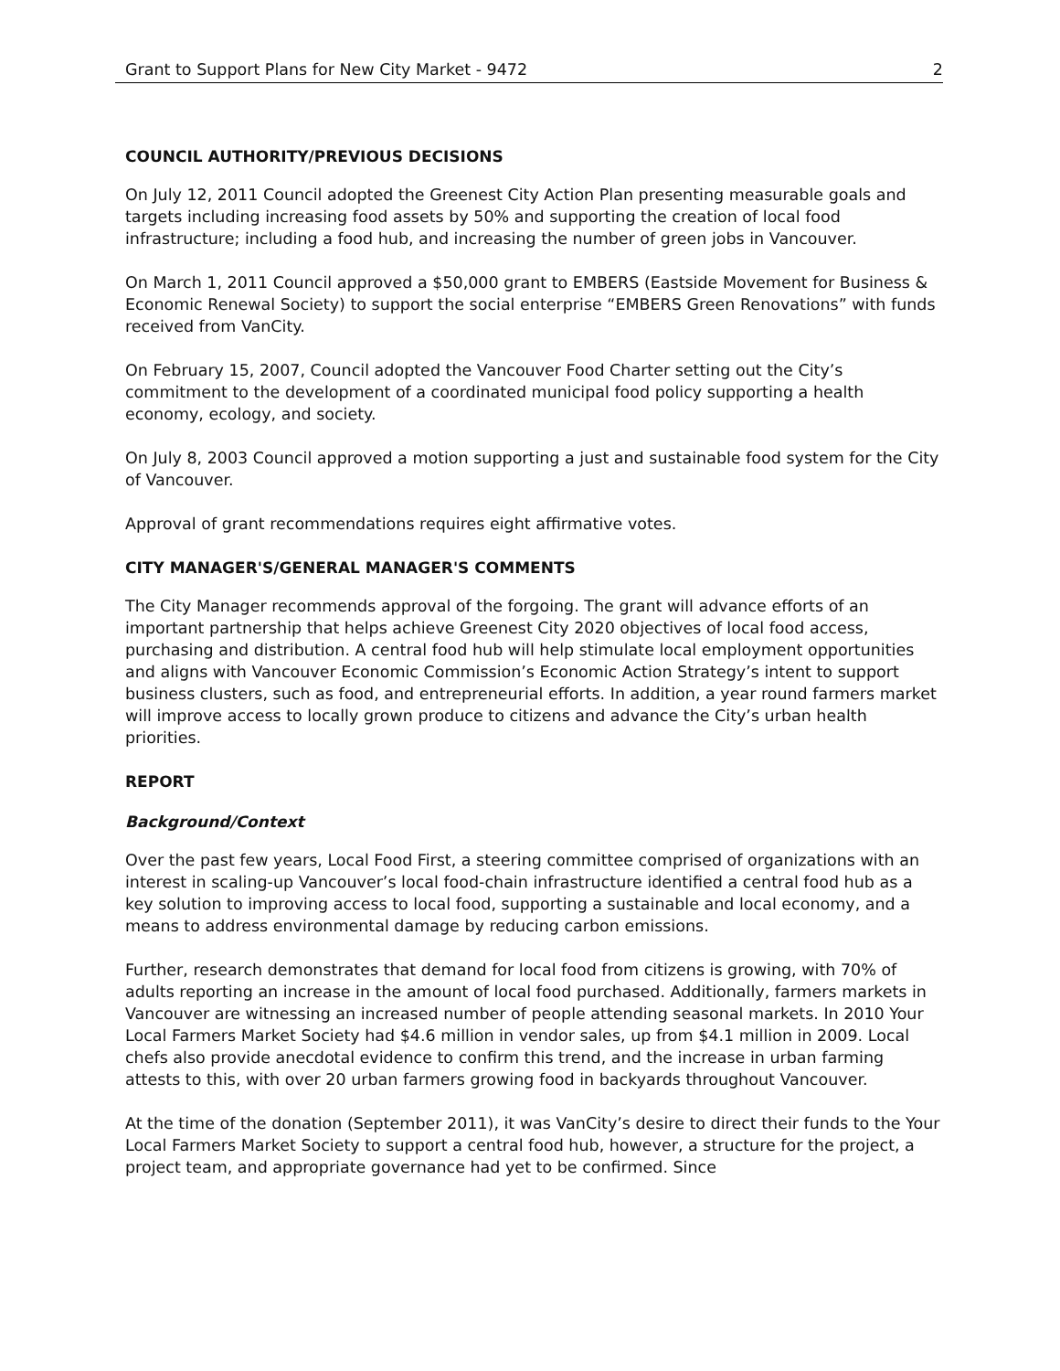Grant to Support Plans for New City Market - 9472 2
COUNCIL AUTHORITY/PREVIOUS DECISIONS
On July 12, 2011 Council adopted the Greenest City Action Plan presenting measurable goals and targets including increasing food assets by 50% and supporting the creation of local food infrastructure; including a food hub, and increasing the number of green jobs in Vancouver.
On March 1, 2011 Council approved a $50,000 grant to EMBERS (Eastside Movement for Business & Economic Renewal Society) to support the social enterprise “EMBERS Green Renovations” with funds received from VanCity.
On February 15, 2007, Council adopted the Vancouver Food Charter setting out the City’s commitment to the development of a coordinated municipal food policy supporting a health economy, ecology, and society.
On July 8, 2003 Council approved a motion supporting a just and sustainable food system for the City of Vancouver.
Approval of grant recommendations requires eight affirmative votes.
CITY MANAGER'S/GENERAL MANAGER'S COMMENTS
The City Manager recommends approval of the forgoing. The grant will advance efforts of an important partnership that helps achieve Greenest City 2020 objectives of local food access, purchasing and distribution. A central food hub will help stimulate local employment opportunities and aligns with Vancouver Economic Commission’s Economic Action Strategy’s intent to support business clusters, such as food, and entrepreneurial efforts. In addition, a year round farmers market will improve access to locally grown produce to citizens and advance the City’s urban health priorities.
REPORT
Background/Context
Over the past few years, Local Food First, a steering committee comprised of organizations with an interest in scaling-up Vancouver’s local food-chain infrastructure identified a central food hub as a key solution to improving access to local food, supporting a sustainable and local economy, and a means to address environmental damage by reducing carbon emissions.
Further, research demonstrates that demand for local food from citizens is growing, with 70% of adults reporting an increase in the amount of local food purchased. Additionally, farmers markets in Vancouver are witnessing an increased number of people attending seasonal markets. In 2010 Your Local Farmers Market Society had $4.6 million in vendor sales, up from $4.1 million in 2009. Local chefs also provide anecdotal evidence to confirm this trend, and the increase in urban farming attests to this, with over 20 urban farmers growing food in backyards throughout Vancouver.
At the time of the donation (September 2011), it was VanCity’s desire to direct their funds to the Your Local Farmers Market Society to support a central food hub, however, a structure for the project, a project team, and appropriate governance had yet to be confirmed. Since